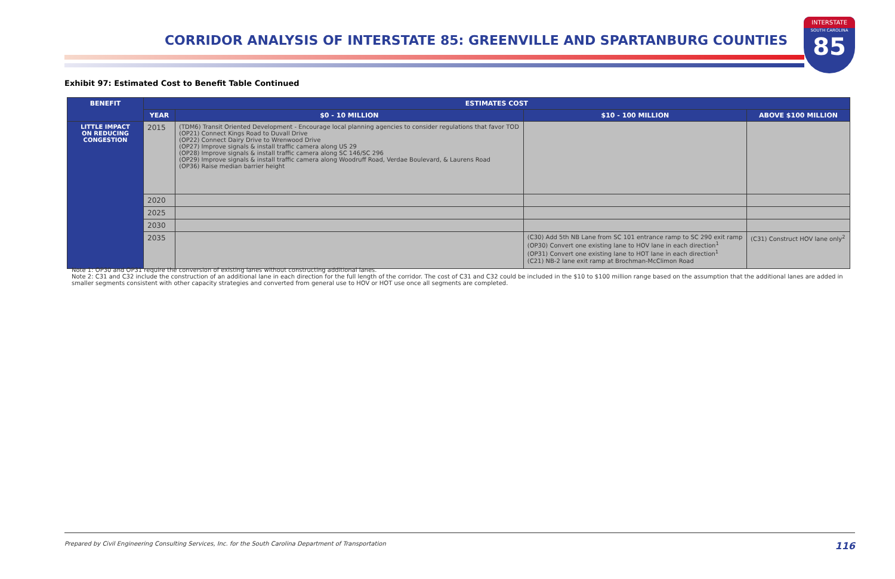CORRIDOR ANALYSIS OF INTERSTATE 85: GREENVILLE AND SPARTANBURG COUNTIES
INTERSTATE
SOUTH CAROLINA
85
Exhibit 97: Estimated Cost to Benefit Table Continued
| BENEFIT | ESTIMATES COST | | | |
| --- | --- | --- | --- | --- |
| | YEAR | $0 - 10 MILLION | $10 - 100 MILLION | ABOVE $100 MILLION |
| LITTLE IMPACT ON REDUCING CONGESTION | 2015 | (TDM6) Transit Oriented Development - Encourage local planning agencies to consider regulations that favor TOD (OP21) Connect Kings Road to Duvall Drive (OP22) Connect Dairy Drive to Wrenwood Drive (OP27) Improve signals & install traffic camera along US 29 (OP28) Improve signals & install traffic camera along SC 146/SC 296 (OP29) Improve signals & install traffic camera along Woodruff Road, Verdae Boulevard, & Laurens Road (OP36) Raise median barrier height | | |
| | 2020 | | | |
| | 2025 | | | |
| | 2030 | | | |
| | 2035 | | (C30) Add 5th NB Lane from SC 101 entrance ramp to SC 290 exit ramp (OP30) Convert one existing lane to HOV lane in each direction<sup>1</sup> (OP31) Convert one existing lane to HOT lane in each direction<sup>1</sup> (C21) NB-2 lane exit ramp at Brochman-McClimon Road | (C31) Construct HOV lane only<sup>2</sup> |
Note 1: OP30 and OP31 require the conversion of existing lanes without constructing additional lanes.
Note 2: C31 and C32 include the construction of an additional lane in each direction for the full length of the corridor. The cost of C31 and C32 could be included in the $10 to $100 million range based on the assumption that the additional lanes are added in smaller segments consistent with other capacity strategies and converted from general use to HOV or HOT use once all segments are completed.
Prepared by Civil Engineering Consulting Services, Inc. for the South Carolina Department of Transportation 116